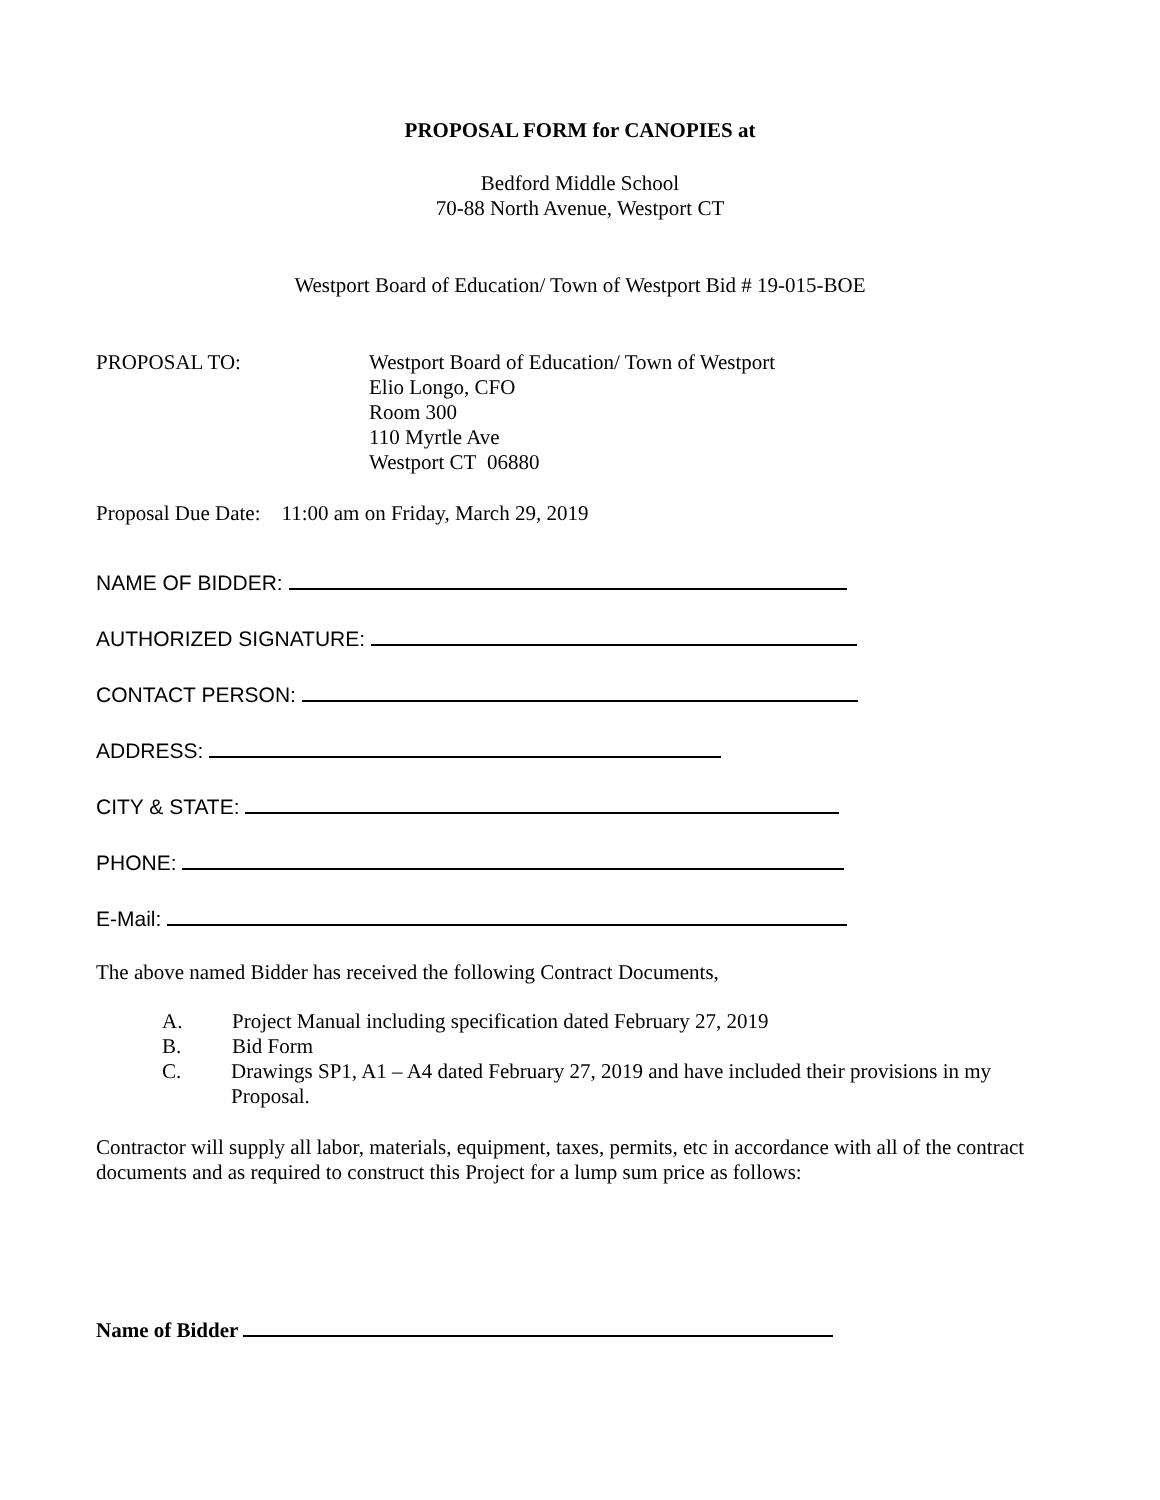PROPOSAL FORM for CANOPIES at
Bedford Middle School
70-88 North Avenue, Westport CT
Westport Board of Education/ Town of Westport Bid # 19-015-BOE
PROPOSAL TO: Westport Board of Education/ Town of Westport
Elio Longo, CFO
Room 300
110 Myrtle Ave
Westport CT 06880
Proposal Due Date: 11:00 am on Friday, March 29, 2019
NAME OF BIDDER:
AUTHORIZED SIGNATURE:
CONTACT PERSON:
ADDRESS:
CITY & STATE:
PHONE:
E-Mail:
The above named Bidder has received the following Contract Documents,
A. Project Manual including specification dated February 27, 2019
B. Bid Form
C. Drawings SP1, A1 – A4 dated February 27, 2019 and have included their provisions in my Proposal.
Contractor will supply all labor, materials, equipment, taxes, permits, etc in accordance with all of the contract documents and as required to construct this Project for a lump sum price as follows:
Name of Bidder